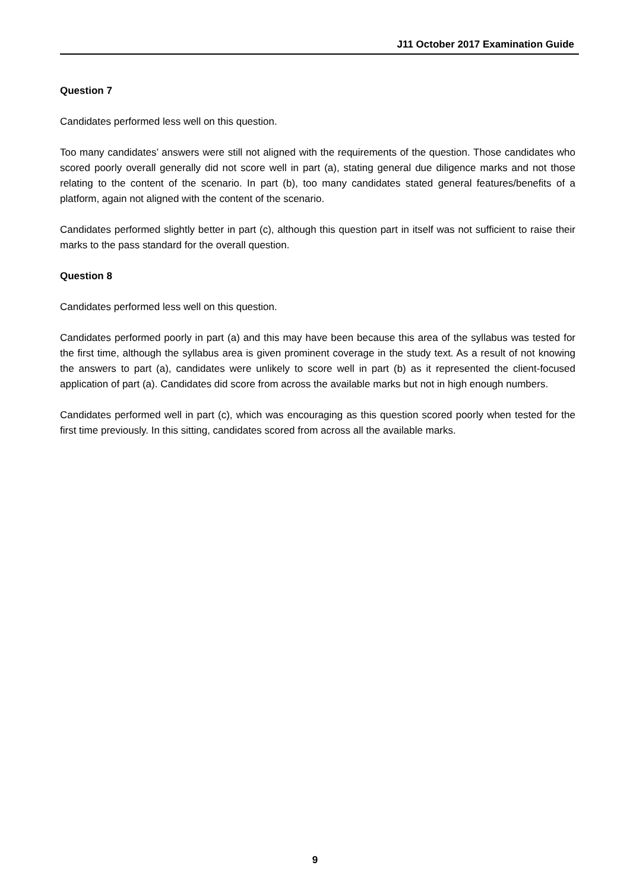J11 October 2017 Examination Guide
Question 7
Candidates performed less well on this question.
Too many candidates’ answers were still not aligned with the requirements of the question. Those candidates who scored poorly overall generally did not score well in part (a), stating general due diligence marks and not those relating to the content of the scenario. In part (b), too many candidates stated general features/benefits of a platform, again not aligned with the content of the scenario.
Candidates performed slightly better in part (c), although this question part in itself was not sufficient to raise their marks to the pass standard for the overall question.
Question 8
Candidates performed less well on this question.
Candidates performed poorly in part (a) and this may have been because this area of the syllabus was tested for the first time, although the syllabus area is given prominent coverage in the study text. As a result of not knowing the answers to part (a), candidates were unlikely to score well in part (b) as it represented the client-focused application of part (a). Candidates did score from across the available marks but not in high enough numbers.
Candidates performed well in part (c), which was encouraging as this question scored poorly when tested for the first time previously. In this sitting, candidates scored from across all the available marks.
9